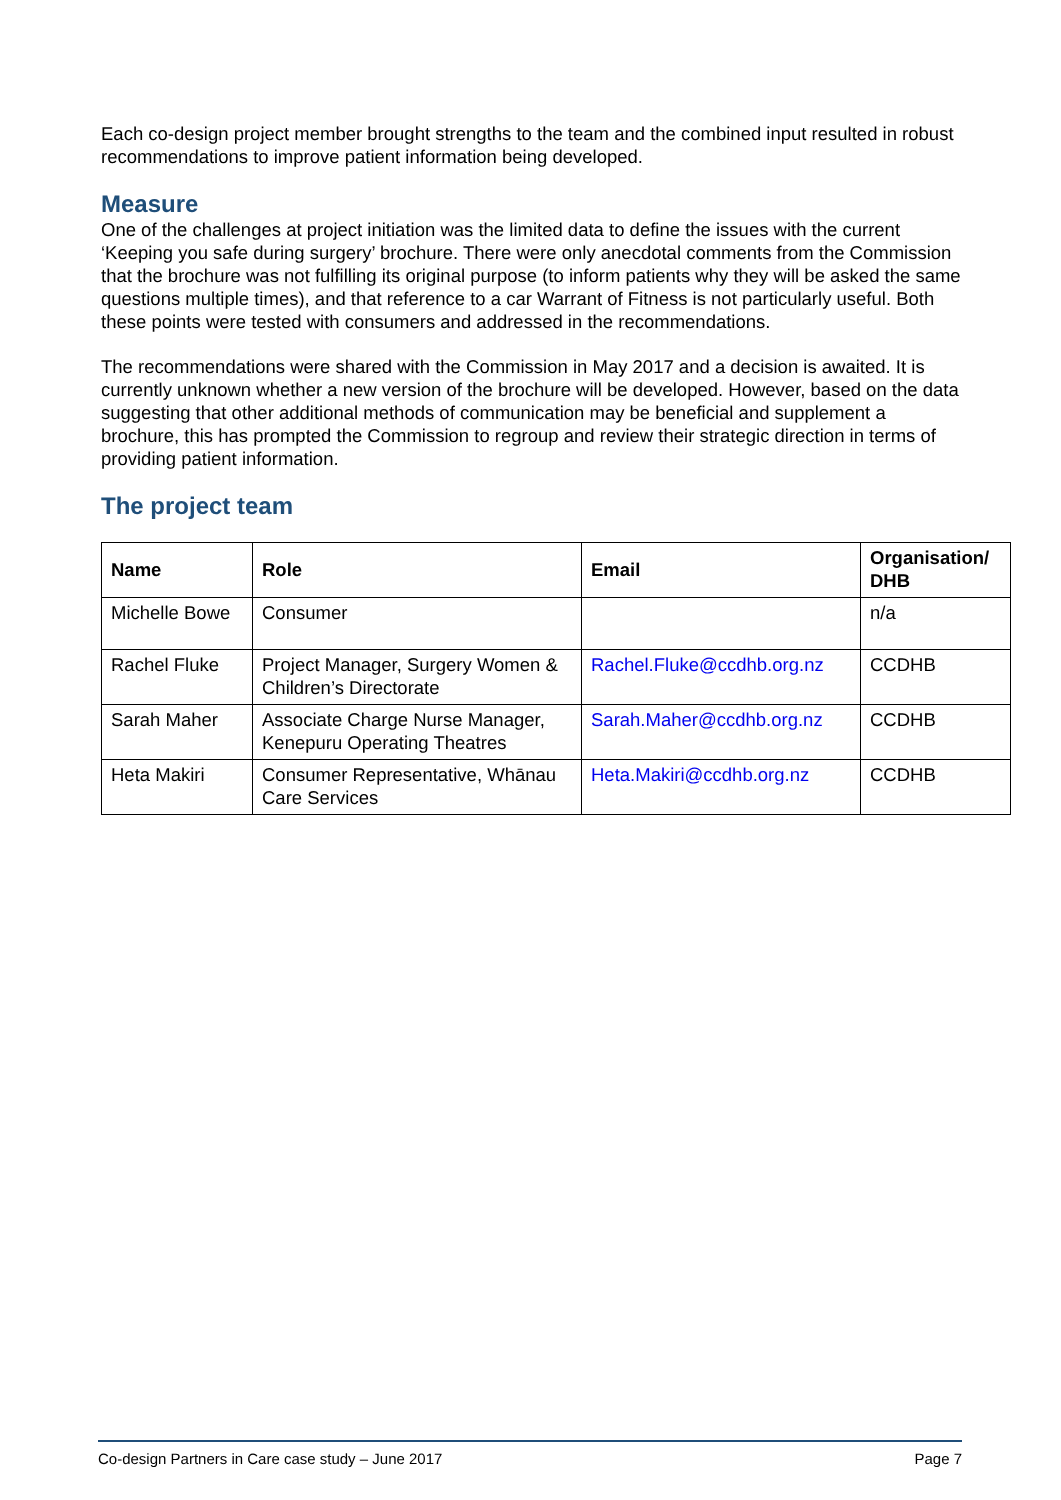Each co-design project member brought strengths to the team and the combined input resulted in robust recommendations to improve patient information being developed.
Measure
One of the challenges at project initiation was the limited data to define the issues with the current ‘Keeping you safe during surgery’ brochure. There were only anecdotal comments from the Commission that the brochure was not fulfilling its original purpose (to inform patients why they will be asked the same questions multiple times), and that reference to a car Warrant of Fitness is not particularly useful. Both these points were tested with consumers and addressed in the recommendations.
The recommendations were shared with the Commission in May 2017 and a decision is awaited. It is currently unknown whether a new version of the brochure will be developed. However, based on the data suggesting that other additional methods of communication may be beneficial and supplement a brochure, this has prompted the Commission to regroup and review their strategic direction in terms of providing patient information.
The project team
| Name | Role | Email | Organisation/ DHB |
| --- | --- | --- | --- |
| Michelle Bowe | Consumer | | n/a |
| Rachel Fluke | Project Manager, Surgery Women & Children’s Directorate | Rachel.Fluke@ccdhb.org.nz | CCDHB |
| Sarah Maher | Associate Charge Nurse Manager, Kenepuru Operating Theatres | Sarah.Maher@ccdhb.org.nz | CCDHB |
| Heta Makiri | Consumer Representative, Whānau Care Services | Heta.Makiri@ccdhb.org.nz | CCDHB |
Co-design Partners in Care case study – June 2017 Page 7